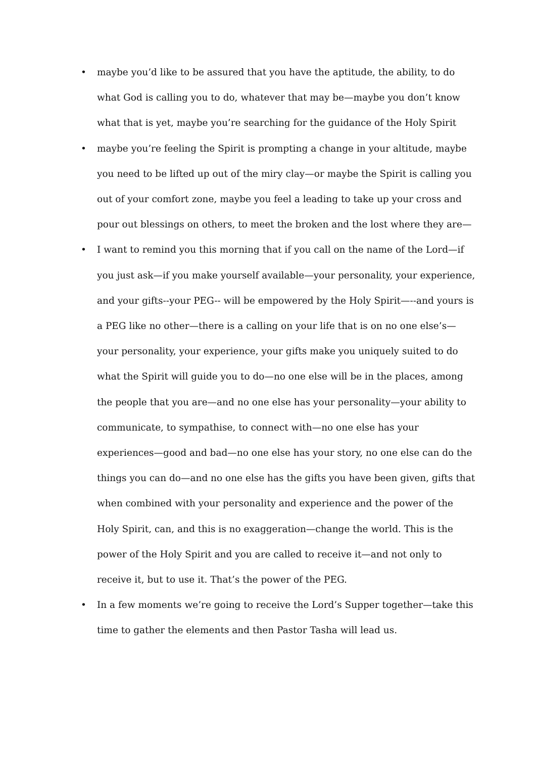• maybe you’d like to be assured that you have the aptitude, the ability, to do what God is calling you to do, whatever that may be—maybe you don’t know what that is yet, maybe you’re searching for the guidance of the Holy Spirit
• maybe you’re feeling the Spirit is prompting a change in your altitude, maybe you need to be lifted up out of the miry clay—or maybe the Spirit is calling you out of your comfort zone, maybe you feel a leading to take up your cross and pour out blessings on others, to meet the broken and the lost where they are—
• I want to remind you this morning that if you call on the name of the Lord—if you just ask—if you make yourself available—your personality, your experience, and your gifts--your PEG-- will be empowered by the Holy Spirit—--and yours is a PEG like no other—there is a calling on your life that is on no one else’s—your personality, your experience, your gifts make you uniquely suited to do what the Spirit will guide you to do—no one else will be in the places, among the people that you are—and no one else has your personality—your ability to communicate, to sympathise, to connect with—no one else has your experiences—good and bad—no one else has your story, no one else can do the things you can do—and no one else has the gifts you have been given, gifts that when combined with your personality and experience and the power of the Holy Spirit, can, and this is no exaggeration—change the world. This is the power of the Holy Spirit and you are called to receive it—and not only to receive it, but to use it. That’s the power of the PEG.
• In a few moments we’re going to receive the Lord’s Supper together—take this time to gather the elements and then Pastor Tasha will lead us.